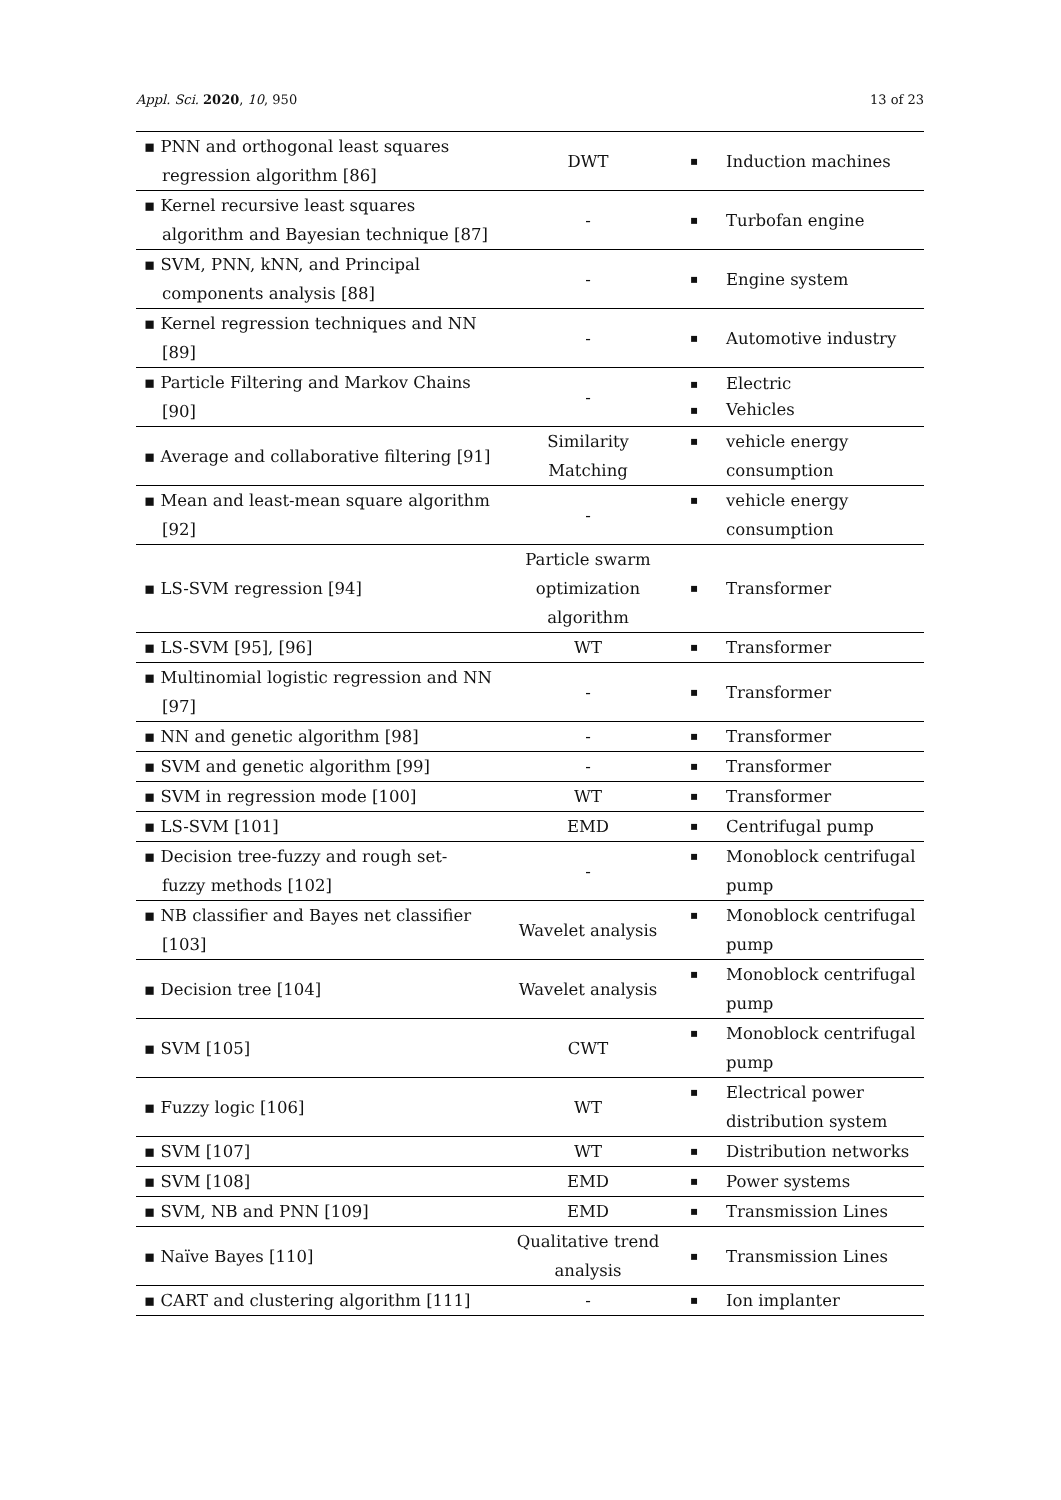Appl. Sci. 2020, 10, 950 13 of 23
| ▪ PNN and orthogonal least squares regression algorithm [86] | DWT | ▪ Induction machines |
| ▪ Kernel recursive least squares algorithm and Bayesian technique [87] | - | ▪ Turbofan engine |
| ▪ SVM, PNN, kNN, and Principal components analysis [88] | - | ▪ Engine system |
| ▪ Kernel regression techniques and NN [89] | - | ▪ Automotive industry |
| ▪ Particle Filtering and Markov Chains [90] | - | ▪ Electric ▪ Vehicles |
| ▪ Average and collaborative filtering [91] | Similarity Matching | ▪ vehicle energy consumption |
| ▪ Mean and least-mean square algorithm [92] | - | ▪ vehicle energy consumption |
| ▪ LS-SVM regression [94] | Particle swarm optimization algorithm | ▪ Transformer |
| ▪ LS-SVM [95], [96] | WT | ▪ Transformer |
| ▪ Multinomial logistic regression and NN [97] | - | ▪ Transformer |
| ▪ NN and genetic algorithm [98] | - | ▪ Transformer |
| ▪ SVM and genetic algorithm [99] | - | ▪ Transformer |
| ▪ SVM in regression mode [100] | WT | ▪ Transformer |
| ▪ LS-SVM [101] | EMD | ▪ Centrifugal pump |
| ▪ Decision tree-fuzzy and rough set- fuzzy methods [102] | - | ▪ Monoblock centrifugal pump |
| ▪ NB classifier and Bayes net classifier [103] | Wavelet analysis | ▪ Monoblock centrifugal pump |
| ▪ Decision tree [104] | Wavelet analysis | ▪ Monoblock centrifugal pump |
| ▪ SVM [105] | CWT | ▪ Monoblock centrifugal pump |
| ▪ Fuzzy logic [106] | WT | ▪ Electrical power distribution system |
| ▪ SVM [107] | WT | ▪ Distribution networks |
| ▪ SVM [108] | EMD | ▪ Power systems |
| ▪ SVM, NB and PNN [109] | EMD | ▪ Transmission Lines |
| ▪ Naïve Bayes [110] | Qualitative trend analysis | ▪ Transmission Lines |
| ▪ CART and clustering algorithm [111] | - | ▪ Ion implanter |